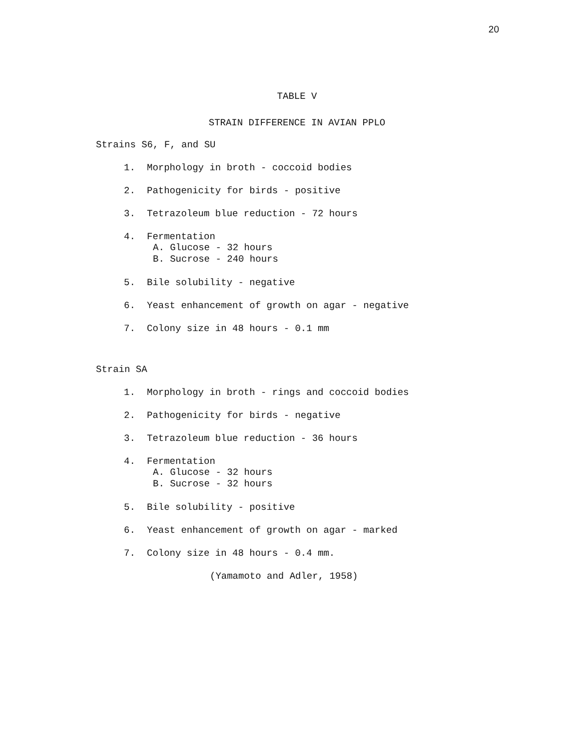20
TABLE V
STRAIN DIFFERENCE IN AVIAN PPLO
Strains S6, F, and SU
1. Morphology in broth - coccoid bodies
2. Pathogenicity for birds - positive
3. Tetrazoleum blue reduction - 72 hours
4. Fermentation
A. Glucose - 32 hours
B. Sucrose - 240 hours
5. Bile solubility - negative
6. Yeast enhancement of growth on agar - negative
7. Colony size in 48 hours - 0.1 mm
Strain SA
1. Morphology in broth - rings and coccoid bodies
2. Pathogenicity for birds - negative
3. Tetrazoleum blue reduction - 36 hours
4. Fermentation
A. Glucose - 32 hours
B. Sucrose - 32 hours
5. Bile solubility - positive
6. Yeast enhancement of growth on agar - marked
7. Colony size in 48 hours - 0.4 mm.
(Yamamoto and Adler, 1958)